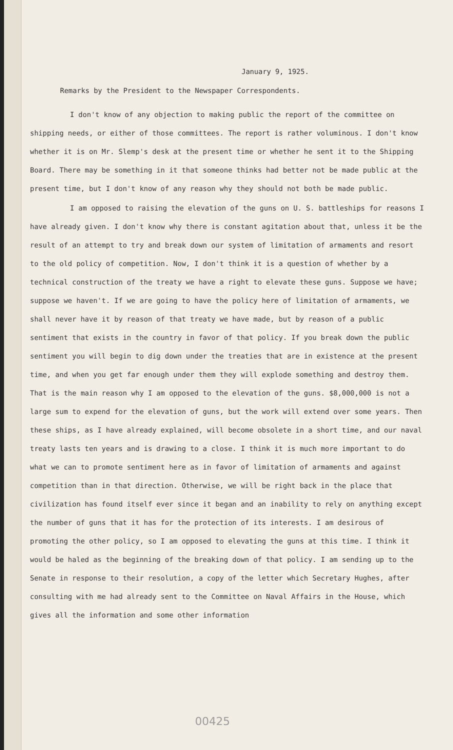January 9, 1925.
Remarks by the President to the Newspaper Correspondents.
I don't know of any objection to making public the report of the committee on shipping needs, or either of those committees. The report is rather voluminous. I don't know whether it is on Mr. Slemp's desk at the present time or whether he sent it to the Shipping Board. There may be something in it that someone thinks had better not be made public at the present time, but I don't know of any reason why they should not both be made public.
I am opposed to raising the elevation of the guns on U. S. battleships for reasons I have already given. I don't know why there is constant agitation about that, unless it be the result of an attempt to try and break down our system of limitation of armaments and resort to the old policy of competition. Now, I don't think it is a question of whether by a technical construction of the treaty we have a right to elevate these guns. Suppose we have; suppose we haven't. If we are going to have the policy here of limitation of armaments, we shall never have it by reason of that treaty we have made, but by reason of a public sentiment that exists in the country in favor of that policy. If you break down the public sentiment you will begin to dig down under the treaties that are in existence at the present time, and when you get far enough under them they will explode something and destroy them. That is the main reason why I am opposed to the elevation of the guns. $8,000,000 is not a large sum to expend for the elevation of guns, but the work will extend over some years. Then these ships, as I have already explained, will become obsolete in a short time, and our naval treaty lasts ten years and is drawing to a close. I think it is much more important to do what we can to promote sentiment here as in favor of limitation of armaments and against competition than in that direction. Otherwise, we will be right back in the place that civilization has found itself ever since it began and an inability to rely on anything except the number of guns that it has for the protection of its interests. I am desirous of promoting the other policy, so I am opposed to elevating the guns at this time. I think it would be haled as the beginning of the breaking down of that policy. I am sending up to the Senate in response to their resolution, a copy of the letter which Secretary Hughes, after consulting with me had already sent to the Committee on Naval Affairs in the House, which gives all the information and some other information
00425